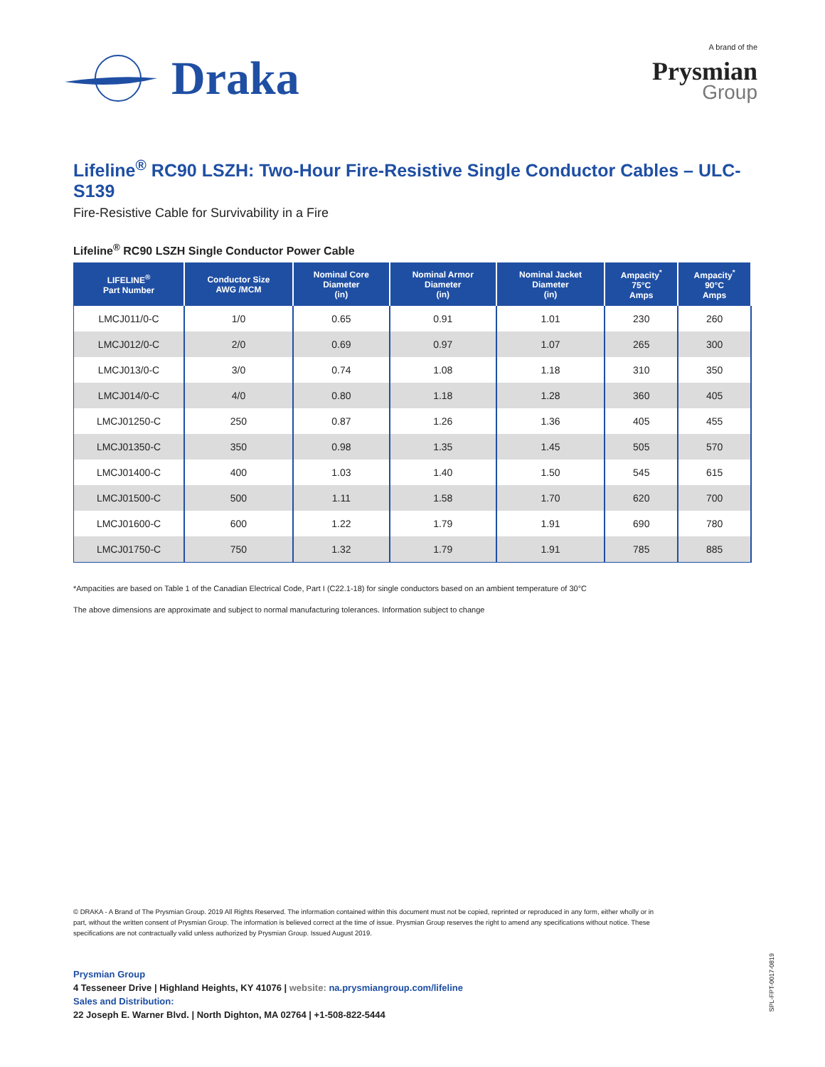Draka
A brand of the
Prysmian
Group
Lifeline<sup>®</sup> RC90 LSZH: Two-Hour Fire-Resistive Single Conductor Cables – ULC-S139
Fire-Resistive Cable for Survivability in a Fire
Lifeline<sup>®</sup> RC90 LSZH Single Conductor Power Cable
| LIFELINE<sup>®</sup> Part Number | Conductor Size AWG /MCM | Nominal Core Diameter (in) | Nominal Armor Diameter (in) | Nominal Jacket Diameter (in) | Ampacity<sup>*</sup> 75°C Amps | Ampacity<sup>*</sup> 90°C Amps |
| --- | --- | --- | --- | --- | --- | --- |
| LMCJ011/0-C | 1/0 | 0.65 | 0.91 | 1.01 | 230 | 260 |
| LMCJ012/0-C | 2/0 | 0.69 | 0.97 | 1.07 | 265 | 300 |
| LMCJ013/0-C | 3/0 | 0.74 | 1.08 | 1.18 | 310 | 350 |
| LMCJ014/0-C | 4/0 | 0.80 | 1.18 | 1.28 | 360 | 405 |
| LMCJ01250-C | 250 | 0.87 | 1.26 | 1.36 | 405 | 455 |
| LMCJ01350-C | 350 | 0.98 | 1.35 | 1.45 | 505 | 570 |
| LMCJ01400-C | 400 | 1.03 | 1.40 | 1.50 | 545 | 615 |
| LMCJ01500-C | 500 | 1.11 | 1.58 | 1.70 | 620 | 700 |
| LMCJ01600-C | 600 | 1.22 | 1.79 | 1.91 | 690 | 780 |
| LMCJ01750-C | 750 | 1.32 | 1.79 | 1.91 | 785 | 885 |
*Ampacities are based on Table 1 of the Canadian Electrical Code, Part I (C22.1-18) for single conductors based on an ambient temperature of 30°C
The above dimensions are approximate and subject to normal manufacturing tolerances. Information subject to change
© DRAKA - A Brand of The Prysmian Group. 2019 All Rights Reserved. The information contained within this document must not be copied, reprinted or reproduced in any form, either wholly or in part, without the written consent of Prysmian Group. The information is believed correct at the time of issue. Prysmian Group reserves the right to amend any specifications without notice. These specifications are not contractually valid unless authorized by Prysmian Group. Issued August 2019.
Prysmian Group
4 Tesseneer Drive | Highland Heights, KY 41076 | website: na.prysmiangroup.com/lifeline
Sales and Distribution:
22 Joseph E. Warner Blvd. | North Dighton, MA 02764 | +1-508-822-5444
SPL-FPT-0017-0819